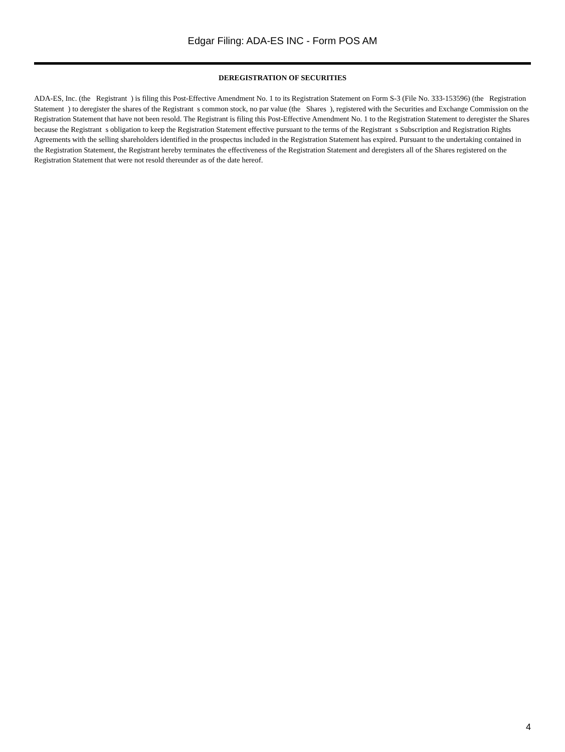Edgar Filing: ADA-ES INC - Form POS AM
DEREGISTRATION OF SECURITIES
ADA-ES, Inc. (the Registrant ) is filing this Post-Effective Amendment No. 1 to its Registration Statement on Form S-3 (File No. 333-153596) (the Registration Statement ) to deregister the shares of the Registrant s common stock, no par value (the Shares ), registered with the Securities and Exchange Commission on the Registration Statement that have not been resold. The Registrant is filing this Post-Effective Amendment No. 1 to the Registration Statement to deregister the Shares because the Registrant s obligation to keep the Registration Statement effective pursuant to the terms of the Registrant s Subscription and Registration Rights Agreements with the selling shareholders identified in the prospectus included in the Registration Statement has expired. Pursuant to the undertaking contained in the Registration Statement, the Registrant hereby terminates the effectiveness of the Registration Statement and deregisters all of the Shares registered on the Registration Statement that were not resold thereunder as of the date hereof.
4